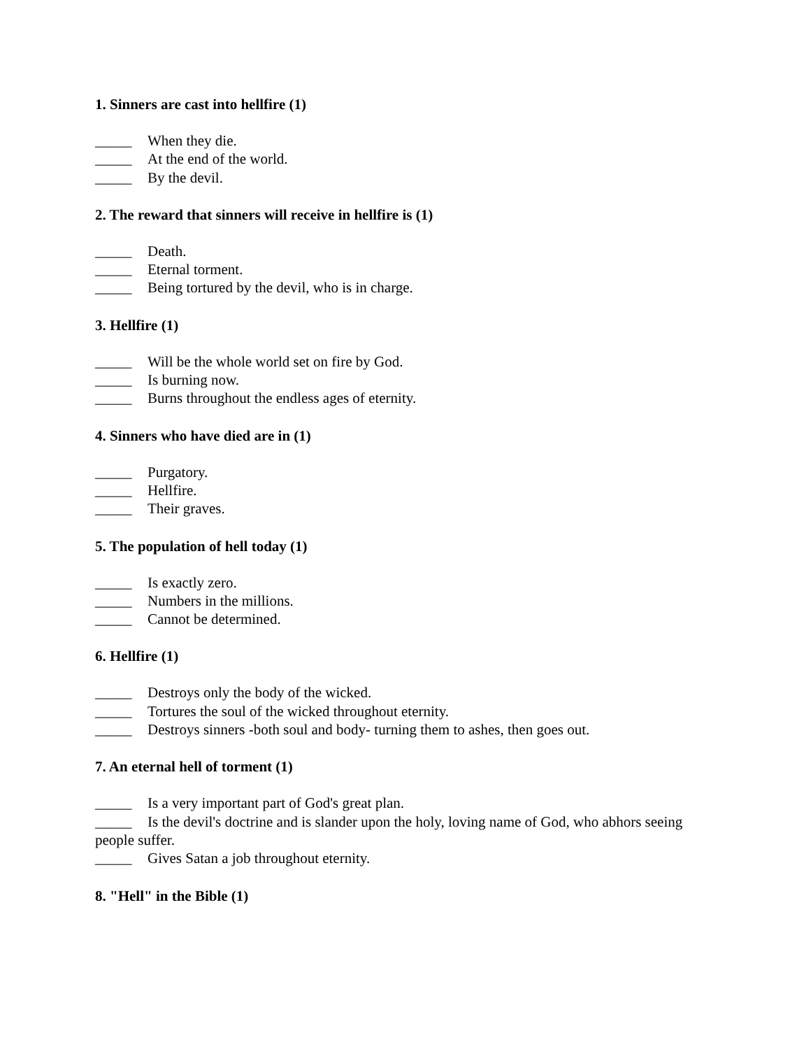1. Sinners are cast into hellfire (1)
_____ When they die.
_____ At the end of the world.
_____ By the devil.
2. The reward that sinners will receive in hellfire is (1)
_____ Death.
_____ Eternal torment.
_____ Being tortured by the devil, who is in charge.
3. Hellfire (1)
_____ Will be the whole world set on fire by God.
_____ Is burning now.
_____ Burns throughout the endless ages of eternity.
4. Sinners who have died are in (1)
_____ Purgatory.
_____ Hellfire.
_____ Their graves.
5. The population of hell today (1)
_____ Is exactly zero.
_____ Numbers in the millions.
_____ Cannot be determined.
6. Hellfire (1)
_____ Destroys only the body of the wicked.
_____ Tortures the soul of the wicked throughout eternity.
_____ Destroys sinners -both soul and body- turning them to ashes, then goes out.
7. An eternal hell of torment (1)
_____ Is a very important part of God's great plan.
_____ Is the devil's doctrine and is slander upon the holy, loving name of God, who abhors seeing people suffer.
_____ Gives Satan a job throughout eternity.
8. "Hell" in the Bible (1)